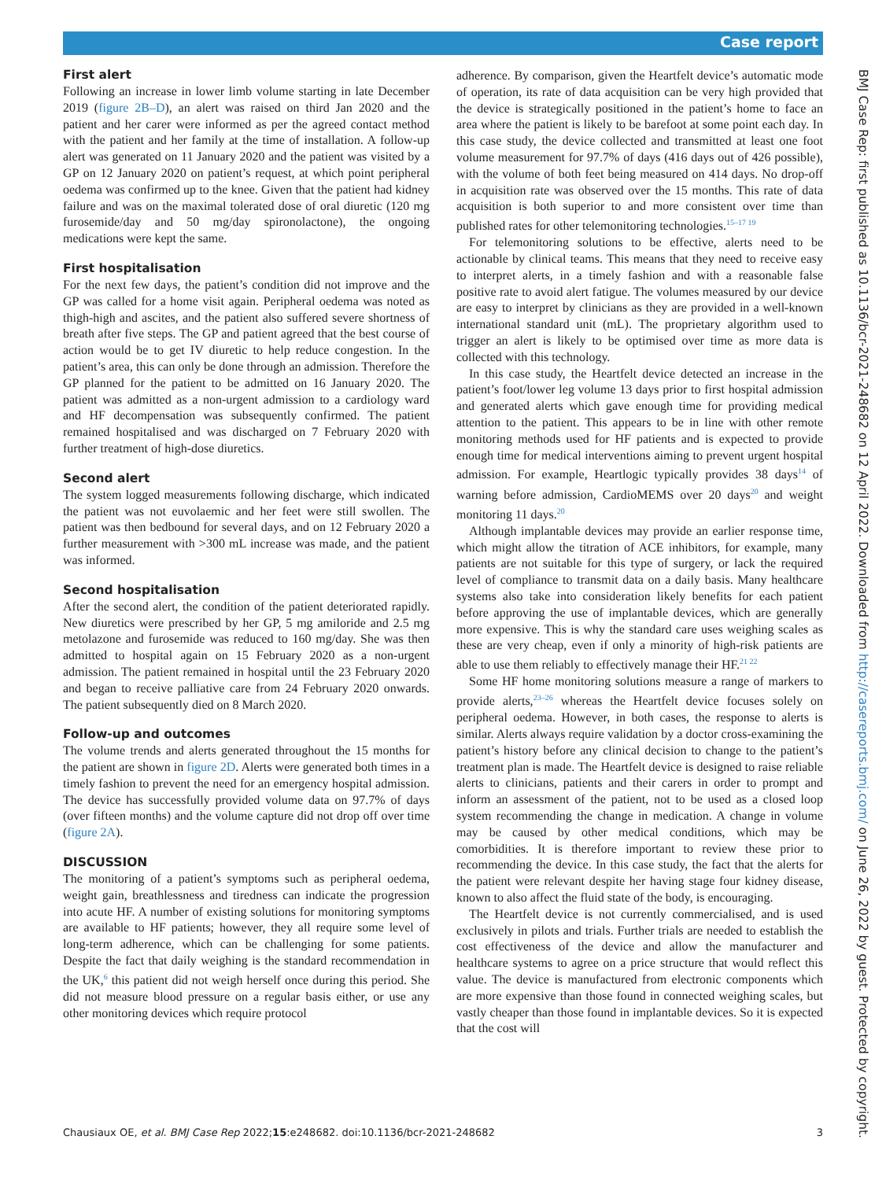Case report
First alert
Following an increase in lower limb volume starting in late December 2019 (figure 2B–D), an alert was raised on third Jan 2020 and the patient and her carer were informed as per the agreed contact method with the patient and her family at the time of installation. A follow-up alert was generated on 11 January 2020 and the patient was visited by a GP on 12 January 2020 on patient’s request, at which point peripheral oedema was confirmed up to the knee. Given that the patient had kidney failure and was on the maximal tolerated dose of oral diuretic (120 mg furosemide/day and 50 mg/day spironolactone), the ongoing medications were kept the same.
First hospitalisation
For the next few days, the patient’s condition did not improve and the GP was called for a home visit again. Peripheral oedema was noted as thigh-high and ascites, and the patient also suffered severe shortness of breath after five steps. The GP and patient agreed that the best course of action would be to get IV diuretic to help reduce congestion. In the patient’s area, this can only be done through an admission. Therefore the GP planned for the patient to be admitted on 16 January 2020. The patient was admitted as a non-urgent admission to a cardiology ward and HF decompensation was subsequently confirmed. The patient remained hospitalised and was discharged on 7 February 2020 with further treatment of high-dose diuretics.
Second alert
The system logged measurements following discharge, which indicated the patient was not euvolaemic and her feet were still swollen. The patient was then bedbound for several days, and on 12 February 2020 a further measurement with >300 mL increase was made, and the patient was informed.
Second hospitalisation
After the second alert, the condition of the patient deteriorated rapidly. New diuretics were prescribed by her GP, 5 mg amiloride and 2.5 mg metolazone and furosemide was reduced to 160 mg/day. She was then admitted to hospital again on 15 February 2020 as a non-urgent admission. The patient remained in hospital until the 23 February 2020 and began to receive palliative care from 24 February 2020 onwards. The patient subsequently died on 8 March 2020.
Follow-up and outcomes
The volume trends and alerts generated throughout the 15 months for the patient are shown in figure 2D. Alerts were generated both times in a timely fashion to prevent the need for an emergency hospital admission. The device has successfully provided volume data on 97.7% of days (over fifteen months) and the volume capture did not drop off over time (figure 2A).
DISCUSSION
The monitoring of a patient’s symptoms such as peripheral oedema, weight gain, breathlessness and tiredness can indicate the progression into acute HF. A number of existing solutions for monitoring symptoms are available to HF patients; however, they all require some level of long-term adherence, which can be challenging for some patients. Despite the fact that daily weighing is the standard recommendation in the UK,<sup>6</sup> this patient did not weigh herself once during this period. She did not measure blood pressure on a regular basis either, or use any other monitoring devices which require protocol
adherence. By comparison, given the Heartfelt device’s automatic mode of operation, its rate of data acquisition can be very high provided that the device is strategically positioned in the patient’s home to face an area where the patient is likely to be barefoot at some point each day. In this case study, the device collected and transmitted at least one foot volume measurement for 97.7% of days (416 days out of 426 possible), with the volume of both feet being measured on 414 days. No drop-off in acquisition rate was observed over the 15 months. This rate of data acquisition is both superior to and more consistent over time than published rates for other telemonitoring technologies.<sup>15–17 19</sup>
For telemonitoring solutions to be effective, alerts need to be actionable by clinical teams. This means that they need to receive easy to interpret alerts, in a timely fashion and with a reasonable false positive rate to avoid alert fatigue. The volumes measured by our device are easy to interpret by clinicians as they are provided in a well-known international standard unit (mL). The proprietary algorithm used to trigger an alert is likely to be optimised over time as more data is collected with this technology.
In this case study, the Heartfelt device detected an increase in the patient’s foot/lower leg volume 13 days prior to first hospital admission and generated alerts which gave enough time for providing medical attention to the patient. This appears to be in line with other remote monitoring methods used for HF patients and is expected to provide enough time for medical interventions aiming to prevent urgent hospital admission. For example, Heartlogic typically provides 38 days<sup>14</sup> of warning before admission, CardioMEMS over 20 days<sup>20</sup> and weight monitoring 11 days.<sup>20</sup>
Although implantable devices may provide an earlier response time, which might allow the titration of ACE inhibitors, for example, many patients are not suitable for this type of surgery, or lack the required level of compliance to transmit data on a daily basis. Many healthcare systems also take into consideration likely benefits for each patient before approving the use of implantable devices, which are generally more expensive. This is why the standard care uses weighing scales as these are very cheap, even if only a minority of high-risk patients are able to use them reliably to effectively manage their HF.<sup>21 22</sup>
Some HF home monitoring solutions measure a range of markers to provide alerts,<sup>23–26</sup> whereas the Heartfelt device focuses solely on peripheral oedema. However, in both cases, the response to alerts is similar. Alerts always require validation by a doctor cross-examining the patient’s history before any clinical decision to change to the patient’s treatment plan is made. The Heartfelt device is designed to raise reliable alerts to clinicians, patients and their carers in order to prompt and inform an assessment of the patient, not to be used as a closed loop system recommending the change in medication. A change in volume may be caused by other medical conditions, which may be comorbidities. It is therefore important to review these prior to recommending the device. In this case study, the fact that the alerts for the patient were relevant despite her having stage four kidney disease, known to also affect the fluid state of the body, is encouraging.
The Heartfelt device is not currently commercialised, and is used exclusively in pilots and trials. Further trials are needed to establish the cost effectiveness of the device and allow the manufacturer and healthcare systems to agree on a price structure that would reflect this value. The device is manufactured from electronic components which are more expensive than those found in connected weighing scales, but vastly cheaper than those found in implantable devices. So it is expected that the cost will
BMJ Case Rep: first published as 10.1136/bcr-2021-248682 on 12 April 2022. Downloaded from http://casereports.bmj.com/ on June 26, 2022 by guest. Protected by copyright.
Chausiaux OE, et al. BMJ Case Rep 2022;15:e248682. doi:10.1136/bcr-2021-248682 3